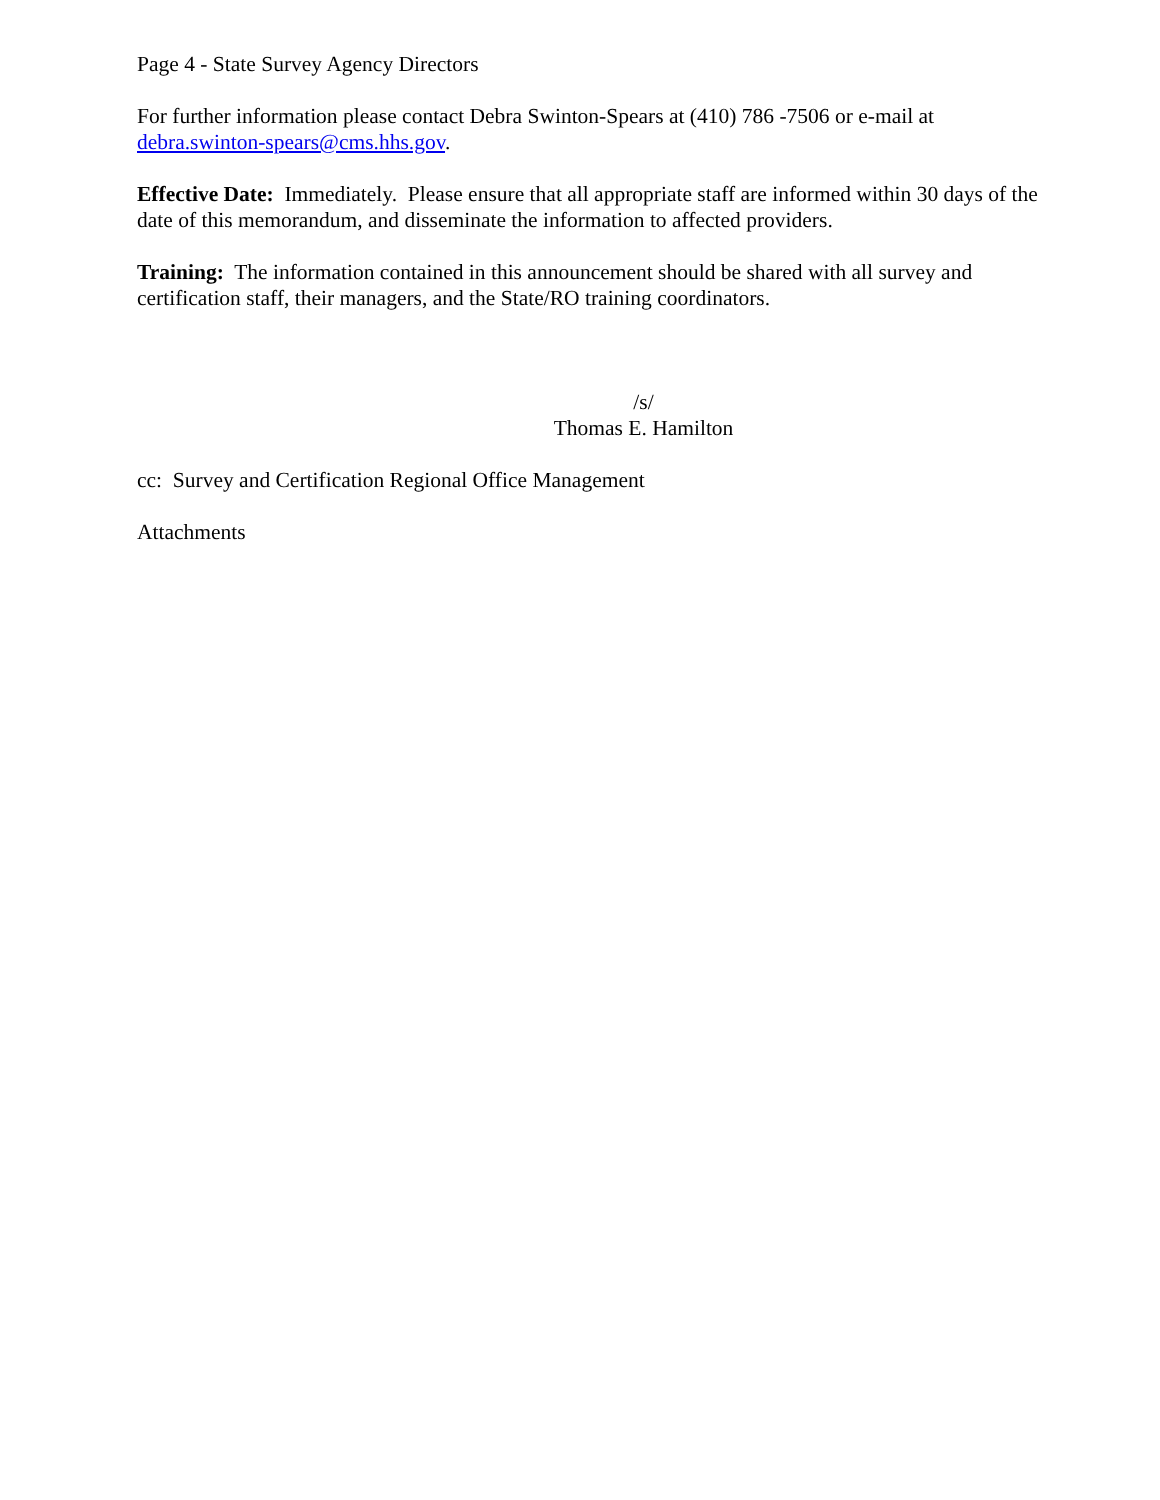Page 4 - State Survey Agency Directors
For further information please contact Debra Swinton-Spears at (410) 786 -7506 or e-mail at debra.swinton-spears@cms.hhs.gov.
Effective Date: Immediately. Please ensure that all appropriate staff are informed within 30 days of the date of this memorandum, and disseminate the information to affected providers.
Training: The information contained in this announcement should be shared with all survey and certification staff, their managers, and the State/RO training coordinators.
/s/
Thomas E. Hamilton
cc: Survey and Certification Regional Office Management
Attachments